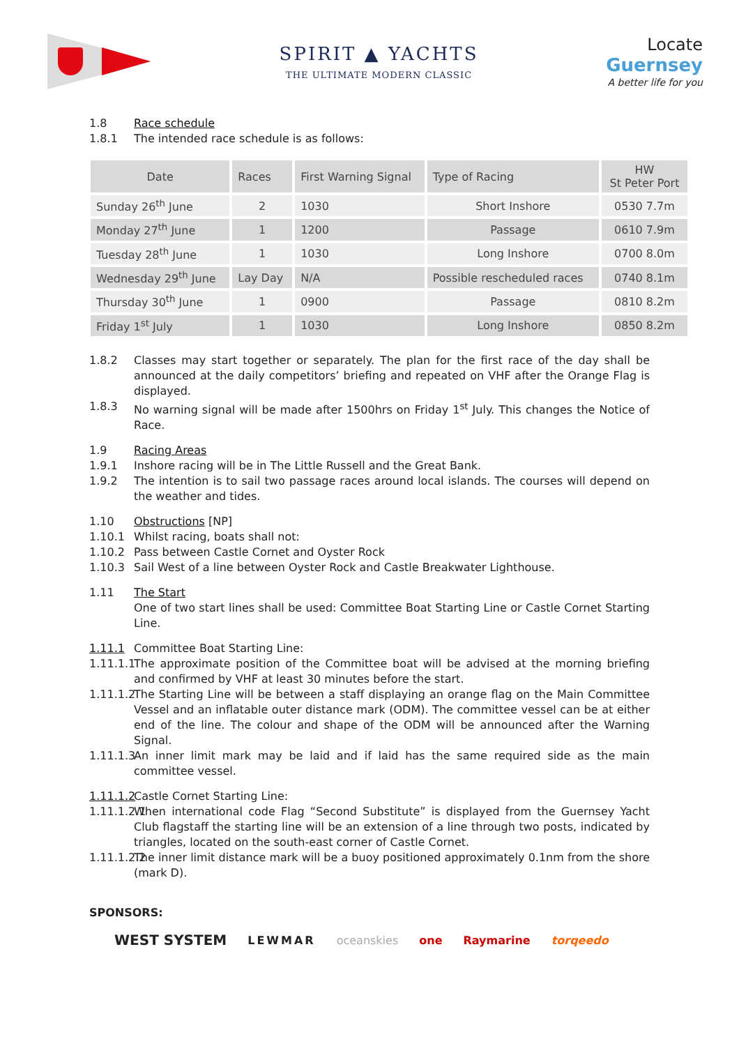SPIRIT ▲ YACHTS
THE ULTIMATE MODERN CLASSIC
Locate
Guernsey
A better life for you
1.8 Race schedule
1.8.1 The intended race schedule is as follows:
| Date | Races | First Warning Signal | Type of Racing | HW St Peter Port |
| --- | --- | --- | --- | --- |
| Sunday 26<sup>th</sup> June | 2 | 1030 | Short Inshore | 0530 7.7m |
| Monday 27<sup>th</sup> June | 1 | 1200 | Passage | 0610 7.9m |
| Tuesday 28<sup>th</sup> June | 1 | 1030 | Long Inshore | 0700 8.0m |
| Wednesday 29<sup>th</sup> June | Lay Day | N/A | Possible rescheduled races | 0740 8.1m |
| Thursday 30<sup>th</sup> June | 1 | 0900 | Passage | 0810 8.2m |
| Friday 1<sup>st</sup> July | 1 | 1030 | Long Inshore | 0850 8.2m |
1.8.2 Classes may start together or separately. The plan for the first race of the day shall be announced at the daily competitors’ briefing and repeated on VHF after the Orange Flag is displayed.
1.8.3 No warning signal will be made after 1500hrs on Friday 1<sup>st</sup> July. This changes the Notice of Race.
1.9 Racing Areas
1.9.1 Inshore racing will be in The Little Russell and the Great Bank.
1.9.2 The intention is to sail two passage races around local islands. The courses will depend on the weather and tides.
1.10 Obstructions [NP]
1.10.1 Whilst racing, boats shall not:
1.10.2 Pass between Castle Cornet and Oyster Rock
1.10.3 Sail West of a line between Oyster Rock and Castle Breakwater Lighthouse.
1.11 The Start
One of two start lines shall be used: Committee Boat Starting Line or Castle Cornet Starting Line.
1.11.1 Committee Boat Starting Line:
1.11.1.1 The approximate position of the Committee boat will be advised at the morning briefing and confirmed by VHF at least 30 minutes before the start.
1.11.1.2 The Starting Line will be between a staff displaying an orange flag on the Main Committee Vessel and an inflatable outer distance mark (ODM). The committee vessel can be at either end of the line. The colour and shape of the ODM will be announced after the Warning Signal.
1.11.1.3 An inner limit mark may be laid and if laid has the same required side as the main committee vessel.
1.11.1.2 Castle Cornet Starting Line:
1.11.1.2.1 When international code Flag “Second Substitute” is displayed from the Guernsey Yacht Club flagstaff the starting line will be an extension of a line through two posts, indicated by triangles, located on the south-east corner of Castle Cornet.
1.11.1.2.2 The inner limit distance mark will be a buoy positioned approximately 0.1nm from the shore (mark D).
SPONSORS:
WEST SYSTEM LEWMAR oceanskies one Raymarine torqeedo